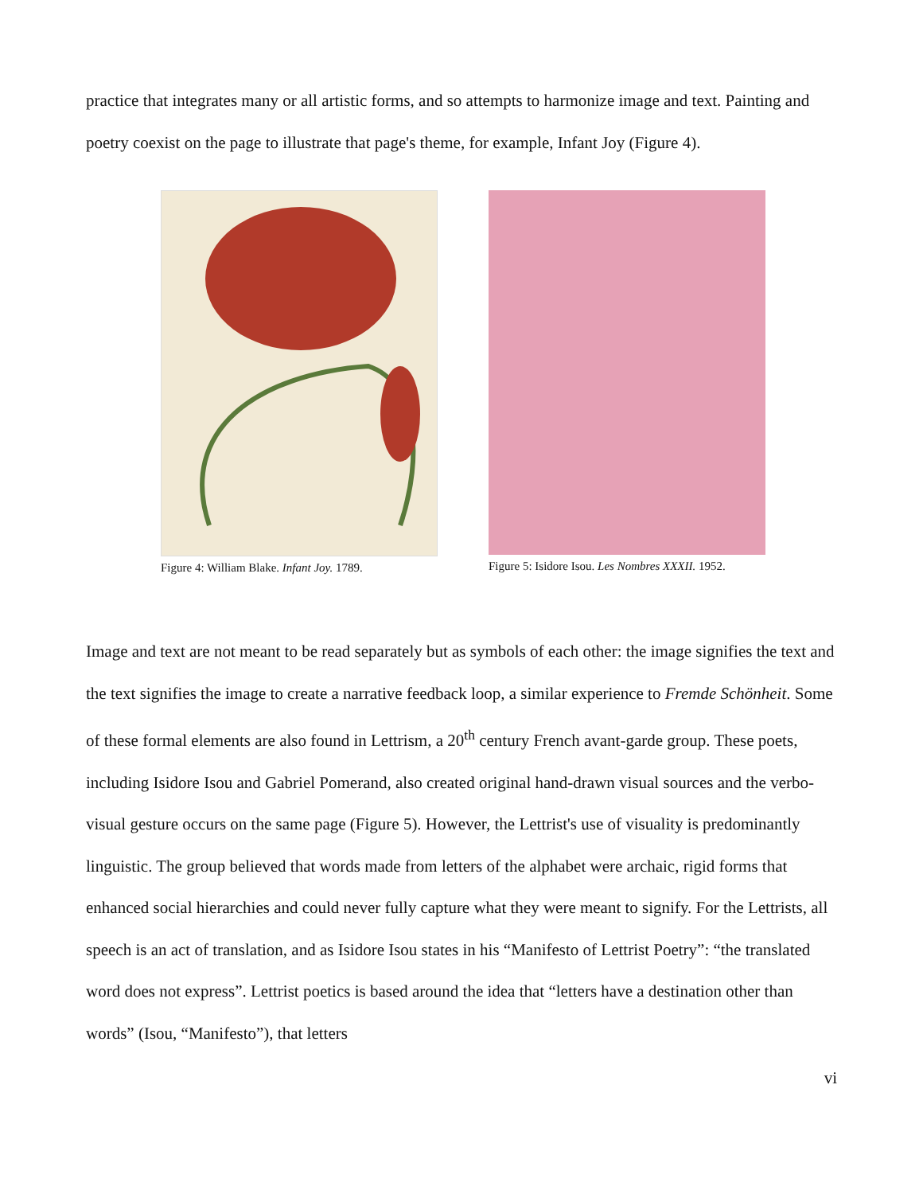practice that integrates many or all artistic forms, and so attempts to harmonize image and text. Painting and poetry coexist on the page to illustrate that page's theme, for example, Infant Joy (Figure 4).
Figure 4: William Blake. Infant Joy. 1789.
Figure 5: Isidore Isou. Les Nombres XXXII. 1952.
Image and text are not meant to be read separately but as symbols of each other: the image signifies the text and the text signifies the image to create a narrative feedback loop, a similar experience to Fremde Schönheit. Some of these formal elements are also found in Lettrism, a 20<sup>th</sup> century French avant-garde group. These poets, including Isidore Isou and Gabriel Pomerand, also created original hand-drawn visual sources and the verbo-visual gesture occurs on the same page (Figure 5). However, the Lettrist's use of visuality is predominantly linguistic. The group believed that words made from letters of the alphabet were archaic, rigid forms that enhanced social hierarchies and could never fully capture what they were meant to signify. For the Lettrists, all speech is an act of translation, and as Isidore Isou states in his “Manifesto of Lettrist Poetry”: “the translated word does not express”. Lettrist poetics is based around the idea that “letters have a destination other than words” (Isou, “Manifesto”), that letters
vi